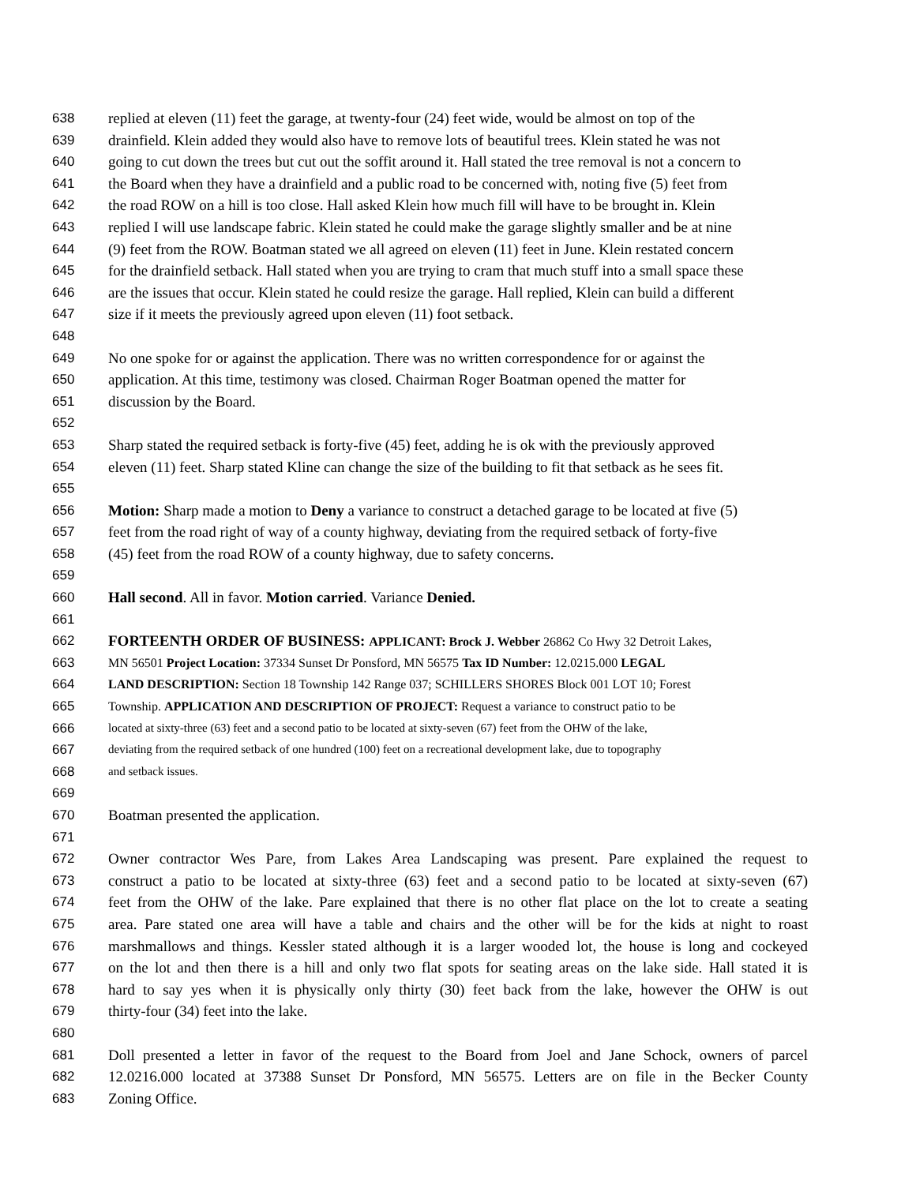638 replied at eleven (11) feet the garage, at twenty-four (24) feet wide, would be almost on top of the
639 drainfield. Klein added they would also have to remove lots of beautiful trees. Klein stated he was not
640 going to cut down the trees but cut out the soffit around it. Hall stated the tree removal is not a concern to
641 the Board when they have a drainfield and a public road to be concerned with, noting five (5) feet from
642 the road ROW on a hill is too close. Hall asked Klein how much fill will have to be brought in. Klein
643 replied I will use landscape fabric. Klein stated he could make the garage slightly smaller and be at nine
644 (9) feet from the ROW. Boatman stated we all agreed on eleven (11) feet in June. Klein restated concern
645 for the drainfield setback. Hall stated when you are trying to cram that much stuff into a small space these
646 are the issues that occur. Klein stated he could resize the garage. Hall replied, Klein can build a different
647 size if it meets the previously agreed upon eleven (11) foot setback.
648
649 No one spoke for or against the application. There was no written correspondence for or against the
650 application. At this time, testimony was closed. Chairman Roger Boatman opened the matter for
651 discussion by the Board.
652
653 Sharp stated the required setback is forty-five (45) feet, adding he is ok with the previously approved
654 eleven (11) feet. Sharp stated Kline can change the size of the building to fit that setback as he sees fit.
655
656 Motion: Sharp made a motion to Deny a variance to construct a detached garage to be located at five (5)
657 feet from the road right of way of a county highway, deviating from the required setback of forty-five
658 (45) feet from the road ROW of a county highway, due to safety concerns.
659
660 Hall second. All in favor. Motion carried. Variance Denied.
661
662 FORTEENTH ORDER OF BUSINESS: APPLICANT: Brock J. Webber 26862 Co Hwy 32 Detroit Lakes,
663 MN 56501 Project Location: 37334 Sunset Dr Ponsford, MN 56575 Tax ID Number: 12.0215.000 LEGAL
664 LAND DESCRIPTION: Section 18 Township 142 Range 037; SCHILLERS SHORES Block 001 LOT 10; Forest
665 Township. APPLICATION AND DESCRIPTION OF PROJECT: Request a variance to construct patio to be
666 located at sixty-three (63) feet and a second patio to be located at sixty-seven (67) feet from the OHW of the lake,
667 deviating from the required setback of one hundred (100) feet on a recreational development lake, due to topography
668 and setback issues.
669
670 Boatman presented the application.
671
672 Owner contractor Wes Pare, from Lakes Area Landscaping was present. Pare explained the request to
673 construct a patio to be located at sixty-three (63) feet and a second patio to be located at sixty-seven (67)
674 feet from the OHW of the lake. Pare explained that there is no other flat place on the lot to create a seating
675 area. Pare stated one area will have a table and chairs and the other will be for the kids at night to roast
676 marshmallows and things. Kessler stated although it is a larger wooded lot, the house is long and cockeyed
677 on the lot and then there is a hill and only two flat spots for seating areas on the lake side. Hall stated it is
678 hard to say yes when it is physically only thirty (30) feet back from the lake, however the OHW is out
679 thirty-four (34) feet into the lake.
680
681 Doll presented a letter in favor of the request to the Board from Joel and Jane Schock, owners of parcel
682 12.0216.000 located at 37388 Sunset Dr Ponsford, MN 56575. Letters are on file in the Becker County
683 Zoning Office.